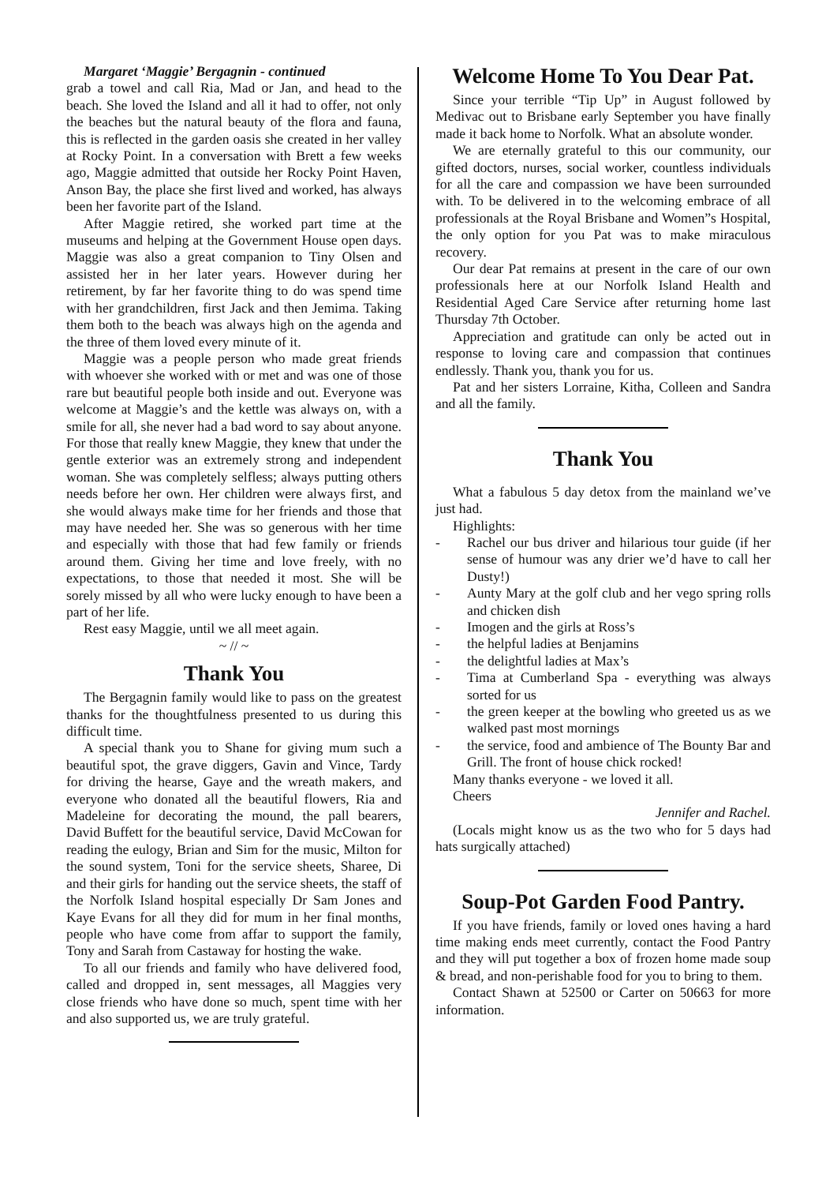Margaret ‘Maggie’ Bergagnin - continued
grab a towel and call Ria, Mad or Jan, and head to the beach. She loved the Island and all it had to offer, not only the beaches but the natural beauty of the flora and fauna, this is reflected in the garden oasis she created in her valley at Rocky Point. In a conversation with Brett a few weeks ago, Maggie admitted that outside her Rocky Point Haven, Anson Bay, the place she first lived and worked, has always been her favorite part of the Island.
After Maggie retired, she worked part time at the museums and helping at the Government House open days. Maggie was also a great companion to Tiny Olsen and assisted her in her later years. However during her retirement, by far her favorite thing to do was spend time with her grandchildren, first Jack and then Jemima. Taking them both to the beach was always high on the agenda and the three of them loved every minute of it.
Maggie was a people person who made great friends with whoever she worked with or met and was one of those rare but beautiful people both inside and out. Everyone was welcome at Maggie’s and the kettle was always on, with a smile for all, she never had a bad word to say about anyone. For those that really knew Maggie, they knew that under the gentle exterior was an extremely strong and independent woman. She was completely selfless; always putting others needs before her own. Her children were always first, and she would always make time for her friends and those that may have needed her. She was so generous with her time and especially with those that had few family or friends around them. Giving her time and love freely, with no expectations, to those that needed it most. She will be sorely missed by all who were lucky enough to have been a part of her life.
Rest easy Maggie, until we all meet again.
~ // ~
Thank You
The Bergagnin family would like to pass on the greatest thanks for the thoughtfulness presented to us during this difficult time.
A special thank you to Shane for giving mum such a beautiful spot, the grave diggers, Gavin and Vince, Tardy for driving the hearse, Gaye and the wreath makers, and everyone who donated all the beautiful flowers, Ria and Madeleine for decorating the mound, the pall bearers, David Buffett for the beautiful service, David McCowan for reading the eulogy, Brian and Sim for the music, Milton for the sound system, Toni for the service sheets, Sharee, Di and their girls for handing out the service sheets, the staff of the Norfolk Island hospital especially Dr Sam Jones and Kaye Evans for all they did for mum in her final months, people who have come from affar to support the family, Tony and Sarah from Castaway for hosting the wake.
To all our friends and family who have delivered food, called and dropped in, sent messages, all Maggies very close friends who have done so much, spent time with her and also supported us, we are truly grateful.
Welcome Home To You Dear Pat.
Since your terrible “Tip Up” in August followed by Medivac out to Brisbane early September you have finally made it back home to Norfolk. What an absolute wonder.
We are eternally grateful to this our community, our gifted doctors, nurses, social worker, countless individuals for all the care and compassion we have been surrounded with. To be delivered in to the welcoming embrace of all professionals at the Royal Brisbane and Women”s Hospital, the only option for you Pat was to make miraculous recovery.
Our dear Pat remains at present in the care of our own professionals here at our Norfolk Island Health and Residential Aged Care Service after returning home last Thursday 7th October.
Appreciation and gratitude can only be acted out in response to loving care and compassion that continues endlessly. Thank you, thank you for us.
Pat and her sisters Lorraine, Kitha, Colleen and Sandra and all the family.
Thank You
What a fabulous 5 day detox from the mainland we’ve just had.
Highlights:
- Rachel our bus driver and hilarious tour guide (if her sense of humour was any drier we’d have to call her Dusty!)
- Aunty Mary at the golf club and her vego spring rolls and chicken dish
- Imogen and the girls at Ross’s
- the helpful ladies at Benjamins
- the delightful ladies at Max’s
- Tima at Cumberland Spa - everything was always sorted for us
- the green keeper at the bowling who greeted us as we walked past most mornings
- the service, food and ambience of The Bounty Bar and Grill. The front of house chick rocked!
Many thanks everyone - we loved it all.
Cheers
Jennifer and Rachel.
(Locals might know us as the two who for 5 days had hats surgically attached)
Soup-Pot Garden Food Pantry.
If you have friends, family or loved ones having a hard time making ends meet currently, contact the Food Pantry and they will put together a box of frozen home made soup & bread, and non-perishable food for you to bring to them.
Contact Shawn at 52500 or Carter on 50663 for more information.